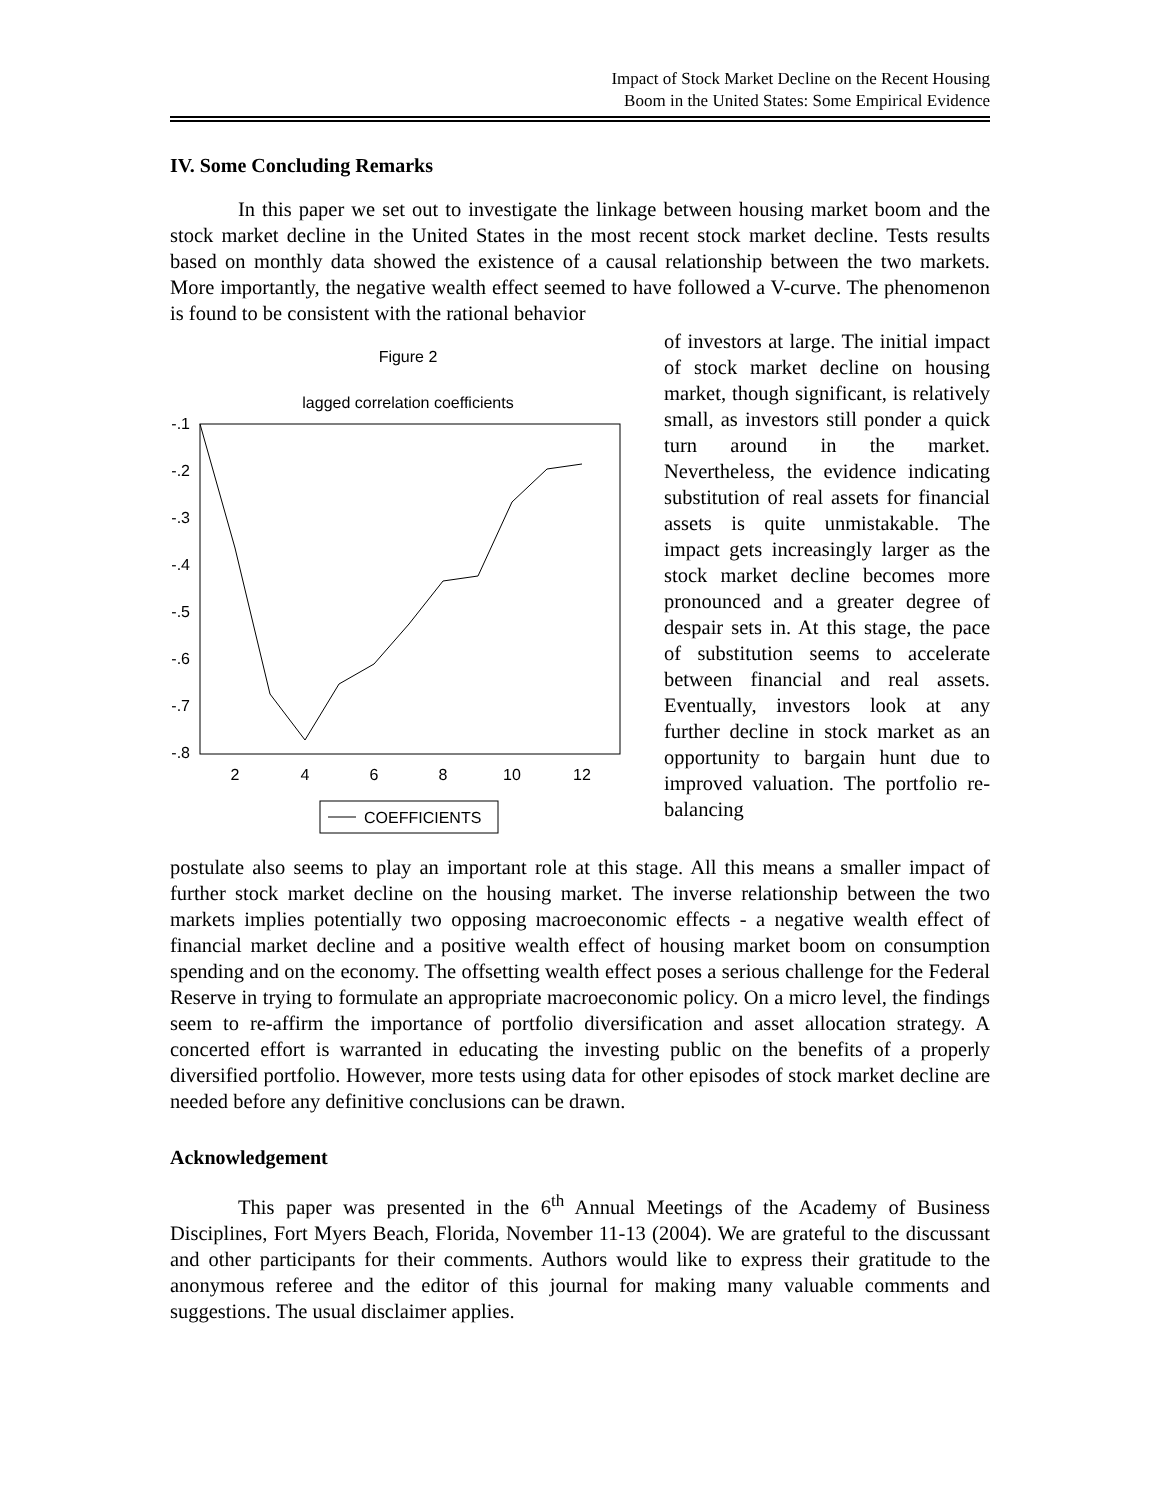Impact of Stock Market Decline on the Recent Housing
Boom in the United States: Some Empirical Evidence
IV. Some Concluding Remarks
In this paper we set out to investigate the linkage between housing market boom and the stock market decline in the United States in the most recent stock market decline. Tests results based on monthly data showed the existence of a causal relationship between the two markets. More importantly, the negative wealth effect seemed to have followed a V-curve. The phenomenon is found to be consistent with the rational behavior
Figure 2
lagged correlation coefficients
-.1
-.2
-.3
-.4
-.5
-.6
-.7
-.8
2
4
6
8
10
12
COEFFICIENTS
of investors at large. The initial impact of stock market decline on housing market, though significant, is relatively small, as investors still ponder a quick turn around in the market. Nevertheless, the evidence indicating substitution of real assets for financial assets is quite unmistakable. The impact gets increasingly larger as the stock market decline becomes more pronounced and a greater degree of despair sets in. At this stage, the pace of substitution seems to accelerate between financial and real assets. Eventually, investors look at any further decline in stock market as an opportunity to bargain hunt due to improved valuation. The portfolio re-balancing
postulate also seems to play an important role at this stage. All this means a smaller impact of further stock market decline on the housing market. The inverse relationship between the two markets implies potentially two opposing macroeconomic effects - a negative wealth effect of financial market decline and a positive wealth effect of housing market boom on consumption spending and on the economy. The offsetting wealth effect poses a serious challenge for the Federal Reserve in trying to formulate an appropriate macroeconomic policy. On a micro level, the findings seem to re-affirm the importance of portfolio diversification and asset allocation strategy. A concerted effort is warranted in educating the investing public on the benefits of a properly diversified portfolio. However, more tests using data for other episodes of stock market decline are needed before any definitive conclusions can be drawn.
Acknowledgement
This paper was presented in the 6<sup>th</sup> Annual Meetings of the Academy of Business Disciplines, Fort Myers Beach, Florida, November 11-13 (2004). We are grateful to the discussant and other participants for their comments. Authors would like to express their gratitude to the anonymous referee and the editor of this journal for making many valuable comments and suggestions. The usual disclaimer applies.